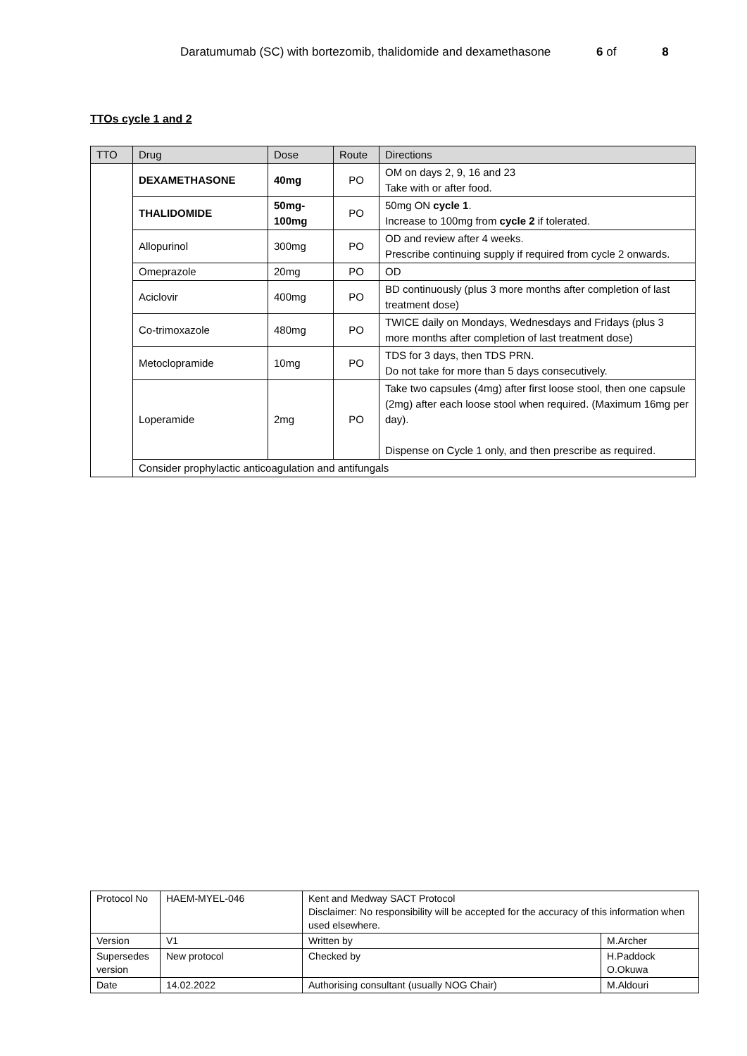Daratumumab (SC) with bortezomib, thalidomide and dexamethasone 6 of 8
TTOs cycle 1 and 2
| TTO | Drug | Dose | Route | Directions |
| --- | --- | --- | --- | --- |
| | DEXAMETHASONE | 40mg | PO | OM on days 2, 9, 16 and 23 Take with or after food. |
| | THALIDOMIDE | 50mg- 100mg | PO | 50mg ON cycle 1 . Increase to 100mg from cycle 2 if tolerated. |
| | Allopurinol | 300mg | PO | OD and review after 4 weeks. Prescribe continuing supply if required from cycle 2 onwards. |
| | Omeprazole | 20mg | PO | OD |
| | Aciclovir | 400mg | PO | BD continuously (plus 3 more months after completion of last treatment dose) |
| | Co-trimoxazole | 480mg | PO | TWICE daily on Mondays, Wednesdays and Fridays (plus 3 more months after completion of last treatment dose) |
| | Metoclopramide | 10mg | PO | TDS for 3 days, then TDS PRN. Do not take for more than 5 days consecutively. |
| | Loperamide | 2mg | PO | Take two capsules (4mg) after first loose stool, then one capsule (2mg) after each loose stool when required. (Maximum 16mg per day). Dispense on Cycle 1 only, and then prescribe as required. |
| | Consider prophylactic anticoagulation and antifungals | | | |
| Protocol No | HAEM-MYEL-046 | Kent and Medway SACT Protocol Disclaimer: No responsibility will be accepted for the accuracy of this information when used elsewhere. | |
| Version | V1 | Written by | M.Archer |
| Supersedes version | New protocol | Checked by | H.Paddock O.Okuwa |
| Date | 14.02.2022 | Authorising consultant (usually NOG Chair) | M.Aldouri |